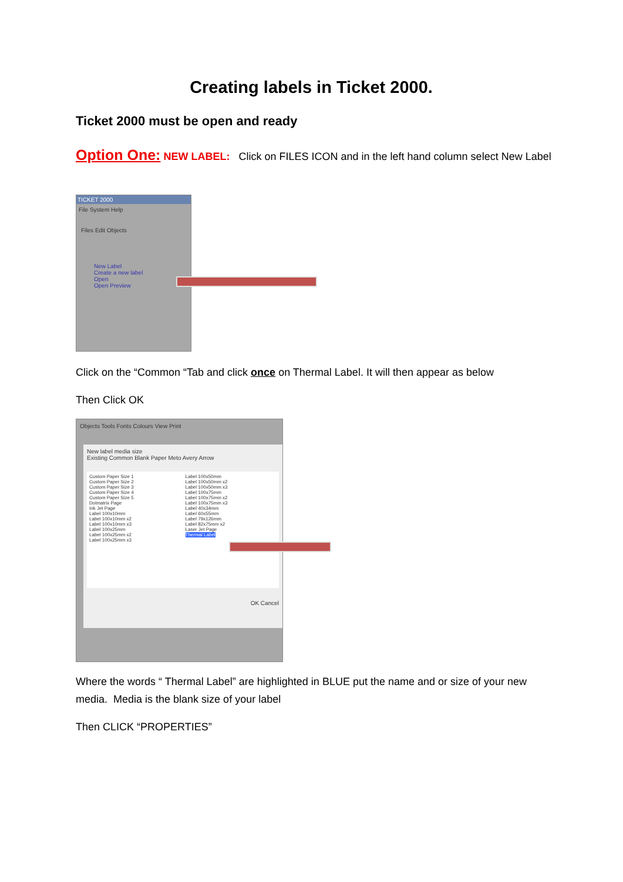Creating labels in Ticket 2000.
Ticket 2000 must be open and ready
Option One: NEW LABEL: Click on FILES ICON and in the left hand column select New Label
TICKET 2000
File System Help
Files Edit Objects
New Label
Create a new label
Open
Open Preview
Click on the “Common “Tab and click once on Thermal Label. It will then appear as below
Then Click OK
Objects Tools Fonts Colours View Print
New label media size
Existing Common Blank Paper Meto Avery Arrow
Custom Paper Size 1
Custom Paper Size 2
Custom Paper Size 3
Custom Paper Size 4
Custom Paper Size 5
Dotmatrix Page
Ink Jet Page
Label 100x10mm
Label 100x10mm x2
Label 100x10mm x3
Label 100x25mm
Label 100x25mm x2
Label 100x25mm x3
Label 100x50mm
Label 100x50mm x2
Label 100x50mm x3
Label 100x75mm
Label 100x75mm x2
Label 100x75mm x3
Label 40x34mm
Label 60x55mm
Label 79x126mm
Label 82x75mm x2
Laser Jet Page
Thermal Label
OK Cancel
Where the words “ Thermal Label” are highlighted in BLUE put the name and or size of your new media. Media is the blank size of your label
Then CLICK “PROPERTIES”